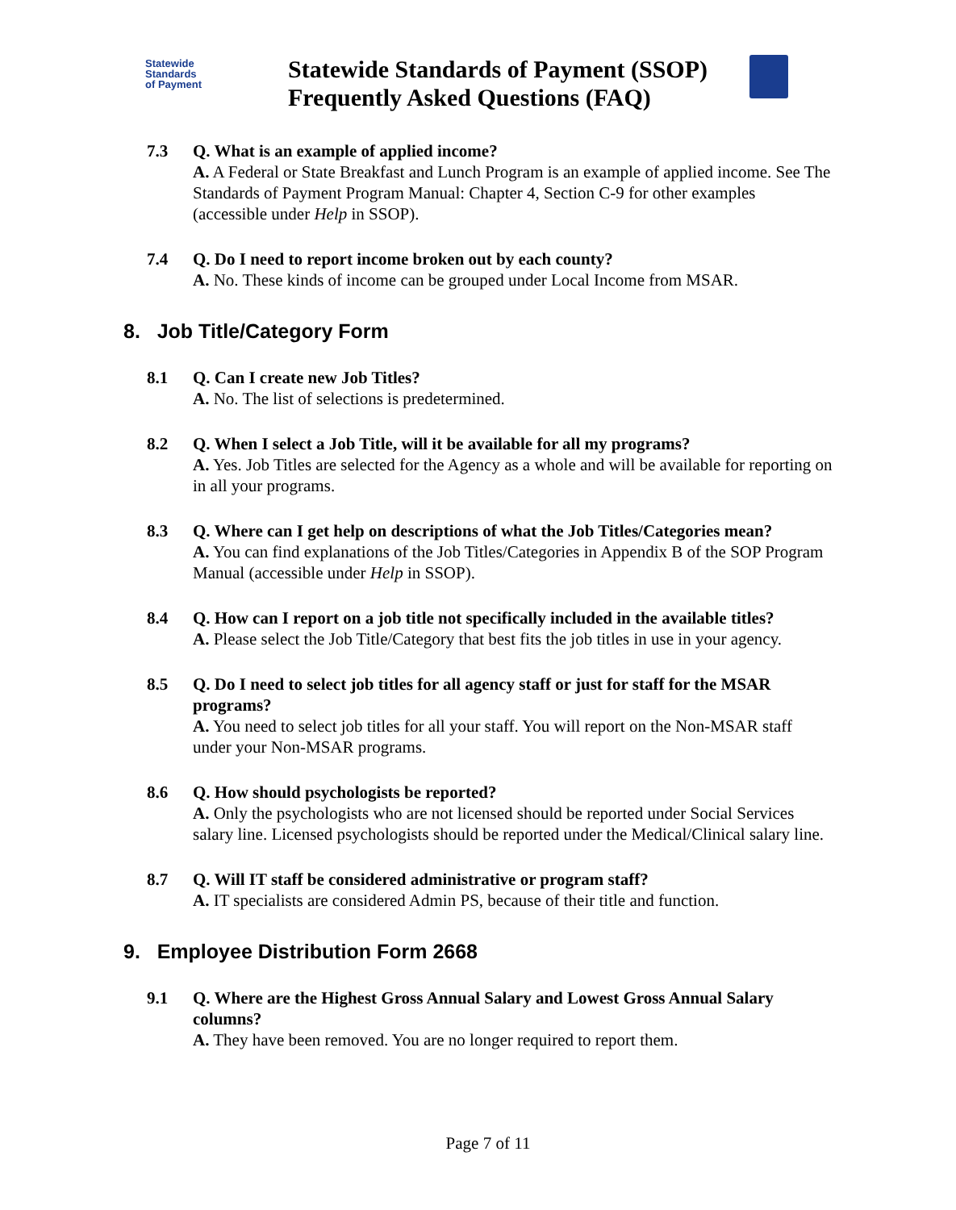Statewide
Standards
of Payment
Statewide Standards of Payment (SSOP)
Frequently Asked Questions (FAQ)
7.3 Q. What is an example of applied income?
A. A Federal or State Breakfast and Lunch Program is an example of applied income. See The Standards of Payment Program Manual: Chapter 4, Section C-9 for other examples (accessible under Help in SSOP).
7.4 Q. Do I need to report income broken out by each county?
A. No. These kinds of income can be grouped under Local Income from MSAR.
8. Job Title/Category Form
8.1 Q. Can I create new Job Titles?
A. No. The list of selections is predetermined.
8.2 Q. When I select a Job Title, will it be available for all my programs?
A. Yes. Job Titles are selected for the Agency as a whole and will be available for reporting on in all your programs.
8.3 Q. Where can I get help on descriptions of what the Job Titles/Categories mean?
A. You can find explanations of the Job Titles/Categories in Appendix B of the SOP Program Manual (accessible under Help in SSOP).
8.4 Q. How can I report on a job title not specifically included in the available titles?
A. Please select the Job Title/Category that best fits the job titles in use in your agency.
8.5 Q. Do I need to select job titles for all agency staff or just for staff for the MSAR programs?
A. You need to select job titles for all your staff. You will report on the Non-MSAR staff under your Non-MSAR programs.
8.6 Q. How should psychologists be reported?
A. Only the psychologists who are not licensed should be reported under Social Services salary line. Licensed psychologists should be reported under the Medical/Clinical salary line.
8.7 Q. Will IT staff be considered administrative or program staff?
A. IT specialists are considered Admin PS, because of their title and function.
9. Employee Distribution Form 2668
9.1 Q. Where are the Highest Gross Annual Salary and Lowest Gross Annual Salary columns?
A. They have been removed. You are no longer required to report them.
Page 7 of 11